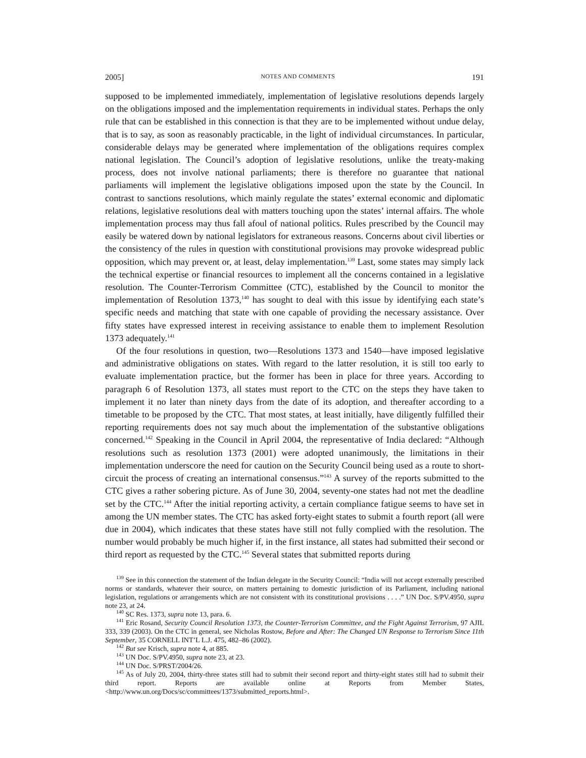2005] NOTES AND COMMENTS 191
supposed to be implemented immediately, implementation of legislative resolutions depends largely on the obligations imposed and the implementation requirements in individual states. Perhaps the only rule that can be established in this connection is that they are to be implemented without undue delay, that is to say, as soon as reasonably practicable, in the light of individual circumstances. In particular, considerable delays may be generated where implementation of the obligations requires complex national legislation. The Council’s adoption of legislative resolutions, unlike the treaty-making process, does not involve national parliaments; there is therefore no guarantee that national parliaments will implement the legislative obligations imposed upon the state by the Council. In contrast to sanctions resolutions, which mainly regulate the states’ external economic and diplomatic relations, legislative resolutions deal with matters touching upon the states’ internal affairs. The whole implementation process may thus fall afoul of national politics. Rules prescribed by the Council may easily be watered down by national legislators for extraneous reasons. Concerns about civil liberties or the consistency of the rules in question with constitutional provisions may provoke widespread public opposition, which may prevent or, at least, delay implementation.<sup>139</sup> Last, some states may simply lack the technical expertise or financial resources to implement all the concerns contained in a legislative resolution. The Counter-Terrorism Committee (CTC), established by the Council to monitor the implementation of Resolution 1373,<sup>140</sup> has sought to deal with this issue by identifying each state’s specific needs and matching that state with one capable of providing the necessary assistance. Over fifty states have expressed interest in receiving assistance to enable them to implement Resolution 1373 adequately.<sup>141</sup>
Of the four resolutions in question, two—Resolutions 1373 and 1540—have imposed legislative and administrative obligations on states. With regard to the latter resolution, it is still too early to evaluate implementation practice, but the former has been in place for three years. According to paragraph 6 of Resolution 1373, all states must report to the CTC on the steps they have taken to implement it no later than ninety days from the date of its adoption, and thereafter according to a timetable to be proposed by the CTC. That most states, at least initially, have diligently fulfilled their reporting requirements does not say much about the implementation of the substantive obligations concerned.<sup>142</sup> Speaking in the Council in April 2004, the representative of India declared: “Although resolutions such as resolution 1373 (2001) were adopted unanimously, the limitations in their implementation underscore the need for caution on the Security Council being used as a route to short-circuit the process of creating an international consensus.”<sup>143</sup> A survey of the reports submitted to the CTC gives a rather sobering picture. As of June 30, 2004, seventy-one states had not met the deadline set by the CTC.<sup>144</sup> After the initial reporting activity, a certain compliance fatigue seems to have set in among the UN member states. The CTC has asked forty-eight states to submit a fourth report (all were due in 2004), which indicates that these states have still not fully complied with the resolution. The number would probably be much higher if, in the first instance, all states had submitted their second or third report as requested by the CTC.<sup>145</sup> Several states that submitted reports during
<sup>139</sup> See in this connection the statement of the Indian delegate in the Security Council: “India will not accept externally prescribed norms or standards, whatever their source, on matters pertaining to domestic jurisdiction of its Parliament, including national legislation, regulations or arrangements which are not consistent with its constitutional provisions . . . .” UN Doc. S/PV.4950, supra note 23, at 24.
<sup>140</sup> SC Res. 1373, supra note 13, para. 6.
<sup>141</sup> Eric Rosand, Security Council Resolution 1373, the Counter-Terrorism Committee, and the Fight Against Terrorism, 97 AJIL 333, 339 (2003). On the CTC in general, see Nicholas Rostow, Before and After: The Changed UN Response to Terrorism Since 11th September, 35 CORNELL INT’L L.J. 475, 482–86 (2002).
<sup>142</sup> But see Krisch, supra note 4, at 885.
<sup>143</sup> UN Doc. S/PV.4950, supra note 23, at 23.
<sup>144</sup> UN Doc. S/PRST/2004/26.
<sup>145</sup> As of July 20, 2004, thirty-three states still had to submit their second report and thirty-eight states still had to submit their third report. Reports are available online at Reports from Member States, <http://www.un.org/Docs/sc/committees/1373/submitted_reports.html>.